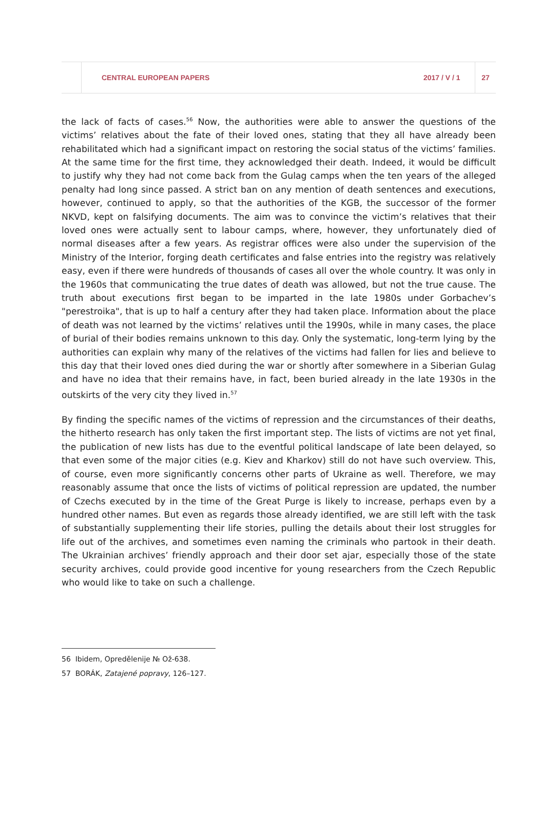CENTRAL EUROPEAN PAPERS 2017 / V / 1 27
the lack of facts of cases.<sup>56</sup> Now, the authorities were able to answer the questions of the victims’ relatives about the fate of their loved ones, stating that they all have already been rehabilitated which had a significant impact on restoring the social status of the victims’ families. At the same time for the first time, they acknowledged their death. Indeed, it would be difficult to justify why they had not come back from the Gulag camps when the ten years of the alleged penalty had long since passed. A strict ban on any mention of death sentences and executions, however, continued to apply, so that the authorities of the KGB, the successor of the former NKVD, kept on falsifying documents. The aim was to convince the victim’s relatives that their loved ones were actually sent to labour camps, where, however, they unfortunately died of normal diseases after a few years. As registrar offices were also under the supervision of the Ministry of the Interior, forging death certificates and false entries into the registry was relatively easy, even if there were hundreds of thousands of cases all over the whole country. It was only in the 1960s that communicating the true dates of death was allowed, but not the true cause. The truth about executions first began to be imparted in the late 1980s under Gorbachev’s "perestroika", that is up to half a century after they had taken place. Information about the place of death was not learned by the victims’ relatives until the 1990s, while in many cases, the place of burial of their bodies remains unknown to this day. Only the systematic, long-term lying by the authorities can explain why many of the relatives of the victims had fallen for lies and believe to this day that their loved ones died during the war or shortly after somewhere in a Siberian Gulag and have no idea that their remains have, in fact, been buried already in the late 1930s in the outskirts of the very city they lived in.<sup>57</sup>
By finding the specific names of the victims of repression and the circumstances of their deaths, the hitherto research has only taken the first important step. The lists of victims are not yet final, the publication of new lists has due to the eventful political landscape of late been delayed, so that even some of the major cities (e.g. Kiev and Kharkov) still do not have such overview. This, of course, even more significantly concerns other parts of Ukraine as well. Therefore, we may reasonably assume that once the lists of victims of political repression are updated, the number of Czechs executed by in the time of the Great Purge is likely to increase, perhaps even by a hundred other names. But even as regards those already identified, we are still left with the task of substantially supplementing their life stories, pulling the details about their lost struggles for life out of the archives, and sometimes even naming the criminals who partook in their death. The Ukrainian archives’ friendly approach and their door set ajar, especially those of the state security archives, could provide good incentive for young researchers from the Czech Republic who would like to take on such a challenge.
56 Ibidem, Opredělenije № Ož-638.
57 BORÁK, Zatajené popravy, 126–127.